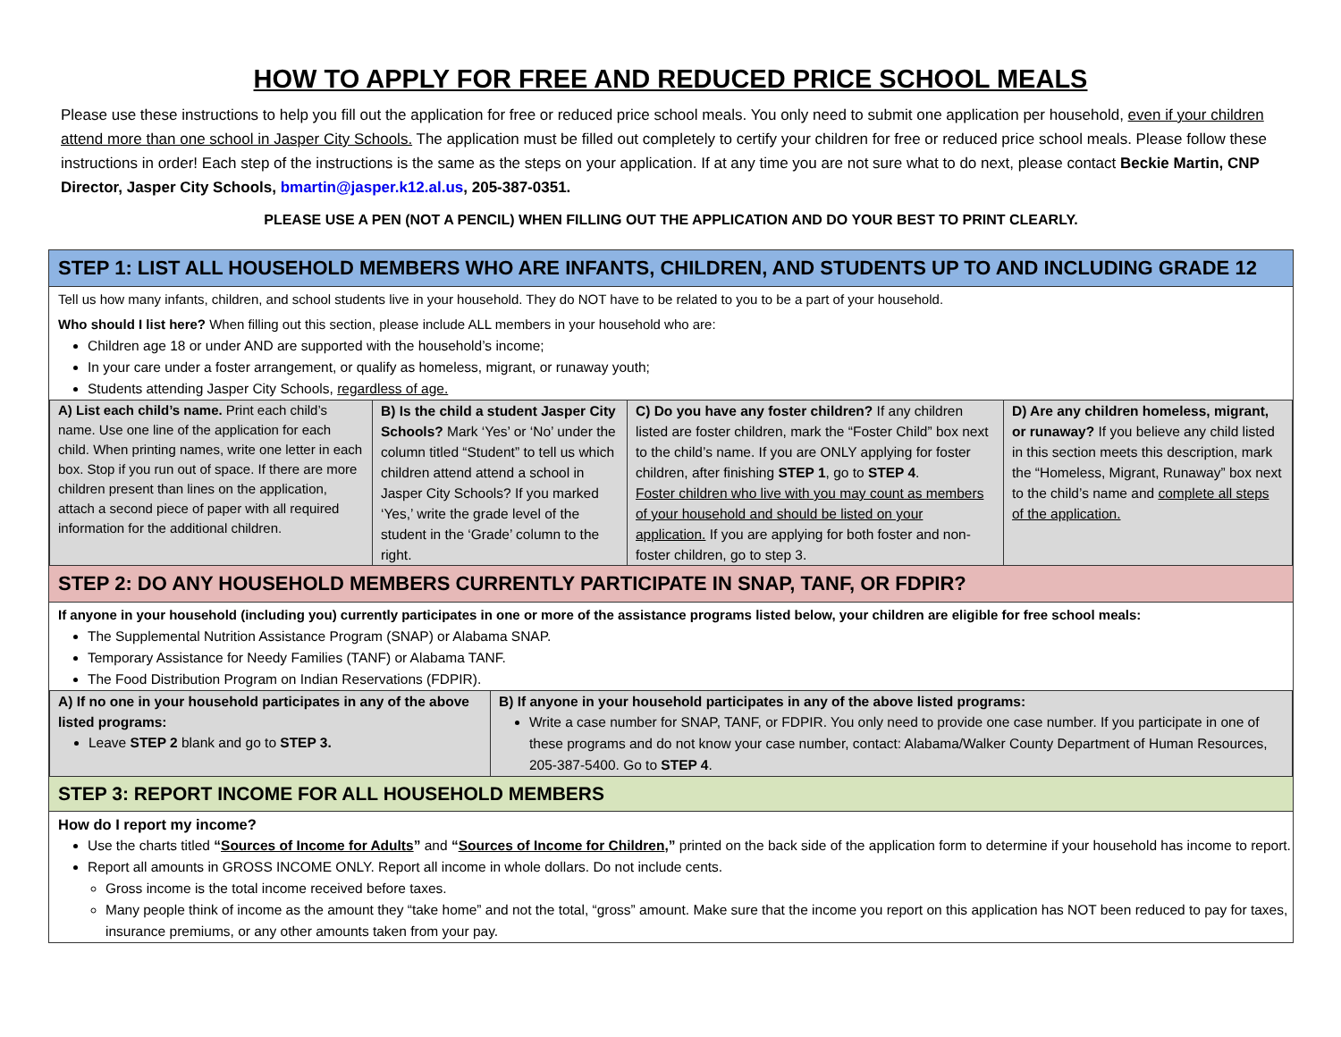HOW TO APPLY FOR FREE AND REDUCED PRICE SCHOOL MEALS
Please use these instructions to help you fill out the application for free or reduced price school meals. You only need to submit one application per household, even if your children attend more than one school in Jasper City Schools. The application must be filled out completely to certify your children for free or reduced price school meals. Please follow these instructions in order! Each step of the instructions is the same as the steps on your application. If at any time you are not sure what to do next, please contact Beckie Martin, CNP Director, Jasper City Schools, bmartin@jasper.k12.al.us, 205-387-0351.
PLEASE USE A PEN (NOT A PENCIL) WHEN FILLING OUT THE APPLICATION AND DO YOUR BEST TO PRINT CLEARLY.
STEP 1: LIST ALL HOUSEHOLD MEMBERS WHO ARE INFANTS, CHILDREN, AND STUDENTS UP TO AND INCLUDING GRADE 12
Tell us how many infants, children, and school students live in your household. They do NOT have to be related to you to be a part of your household.
Who should I list here? When filling out this section, please include ALL members in your household who are:
Children age 18 or under AND are supported with the household’s income;
In your care under a foster arrangement, or qualify as homeless, migrant, or runaway youth;
Students attending Jasper City Schools, regardless of age.
| A) List each child’s name. Print each child’s name. Use one line of the application for each child. When printing names, write one letter in each box. Stop if you run out of space. If there are more children present than lines on the application, attach a second piece of paper with all required information for the additional children. | B) Is the child a student Jasper City Schools? Mark ‘Yes’ or ‘No’ under the column titled “Student” to tell us which children attend attend a school in Jasper City Schools? If you marked ‘Yes,’ write the grade level of the student in the ‘Grade’ column to the right. | C) Do you have any foster children? If any children listed are foster children, mark the “Foster Child” box next to the child’s name. If you are ONLY applying for foster children, after finishing STEP 1 , go to STEP 4 . Foster children who live with you may count as members of your household and should be listed on your application. If you are applying for both foster and non-foster children, go to step 3. | D) Are any children homeless, migrant, or runaway? If you believe any child listed in this section meets this description, mark the “Homeless, Migrant, Runaway” box next to the child’s name and complete all steps of the application. |
STEP 2: DO ANY HOUSEHOLD MEMBERS CURRENTLY PARTICIPATE IN SNAP, TANF, OR FDPIR?
If anyone in your household (including you) currently participates in one or more of the assistance programs listed below, your children are eligible for free school meals:
The Supplemental Nutrition Assistance Program (SNAP) or Alabama SNAP.
Temporary Assistance for Needy Families (TANF) or Alabama TANF.
The Food Distribution Program on Indian Reservations (FDPIR).
| A) If no one in your household participates in any of the above listed programs: Leave STEP 2 blank and go to STEP 3. | B) If anyone in your household participates in any of the above listed programs: Write a case number for SNAP, TANF, or FDPIR. You only need to provide one case number. If you participate in one of these programs and do not know your case number, contact: Alabama/Walker County Department of Human Resources, 205-387-5400. Go to STEP 4 . |
STEP 3: REPORT INCOME FOR ALL HOUSEHOLD MEMBERS
How do I report my income?
Use the charts titled “Sources of Income for Adults” and “Sources of Income for Children,” printed on the back side of the application form to determine if your household has income to report.
Report all amounts in GROSS INCOME ONLY. Report all income in whole dollars. Do not include cents.
Gross income is the total income received before taxes.
Many people think of income as the amount they “take home” and not the total, “gross” amount. Make sure that the income you report on this application has NOT been reduced to pay for taxes, insurance premiums, or any other amounts taken from your pay.